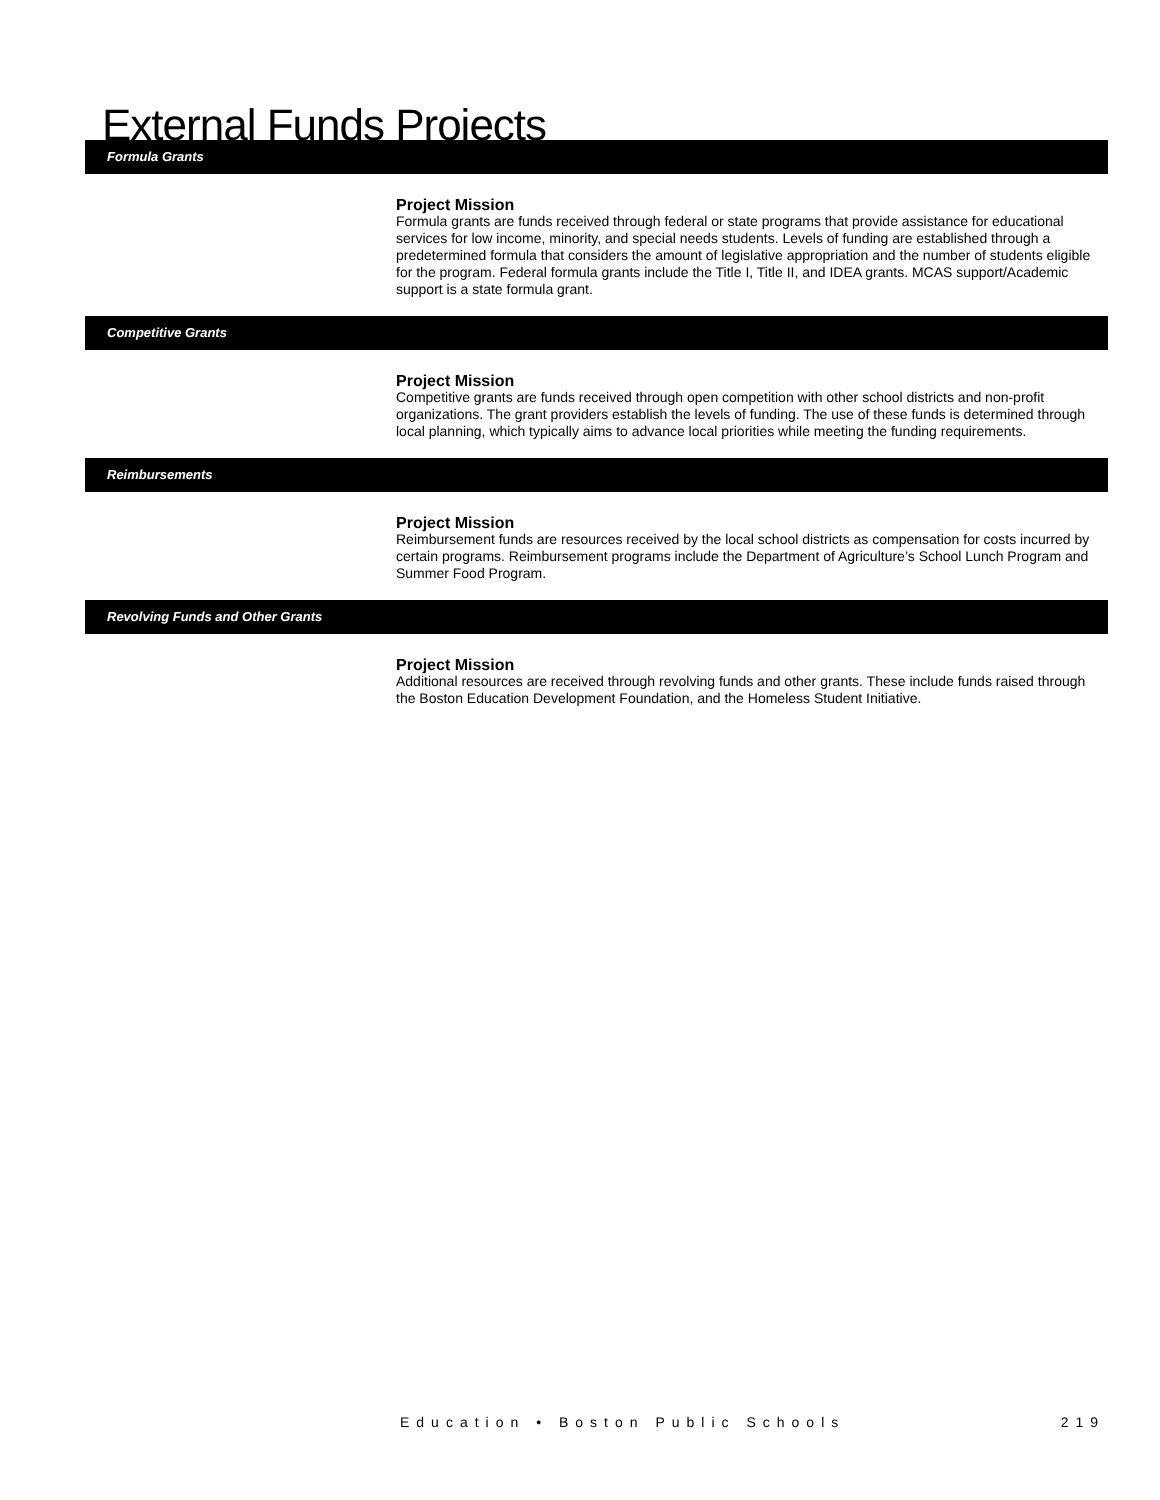External Funds Projects
Formula Grants
Project Mission
Formula grants are funds received through federal or state programs that provide assistance for educational services for low income, minority, and special needs students. Levels of funding are established through a predetermined formula that considers the amount of legislative appropriation and the number of students eligible for the program. Federal formula grants include the Title I, Title II, and IDEA grants. MCAS support/Academic support is a state formula grant.
Competitive Grants
Project Mission
Competitive grants are funds received through open competition with other school districts and non-profit organizations. The grant providers establish the levels of funding. The use of these funds is determined through local planning, which typically aims to advance local priorities while meeting the funding requirements.
Reimbursements
Project Mission
Reimbursement funds are resources received by the local school districts as compensation for costs incurred by certain programs. Reimbursement programs include the Department of Agriculture’s School Lunch Program and Summer Food Program.
Revolving Funds and Other Grants
Project Mission
Additional resources are received through revolving funds and other grants. These include funds raised through the Boston Education Development Foundation, and the Homeless Student Initiative.
Education • Boston Public Schools 219